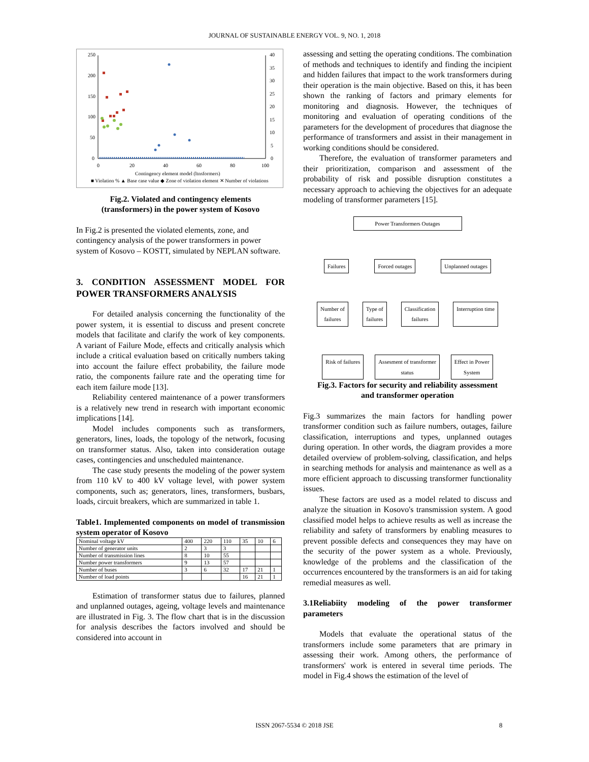JOURNAL OF SUSTAINABLE ENERGY VOL. 9, NO. 1, 2018
250
200
150
100
50
0
40
35
30
25
20
15
10
5
0
0
20
40
60
80
100
Contingency element model (ltnsformers)
■ Violation % ▲ Base case value ◆ Zone of violation element ✕ Number of violations
Fig.2. Violated and contingency elements
(transformers) in the power system of Kosovo
In Fig.2 is presented the violated elements, zone, and contingency analysis of the power transformers in power system of Kosovo – KOSTT, simulated by NEPLAN software.
3. CONDITION ASSESSMENT MODEL FOR POWER TRANSFORMERS ANALYSIS
For detailed analysis concerning the functionality of the power system, it is essential to discuss and present concrete models that facilitate and clarify the work of key components. A variant of Failure Mode, effects and critically analysis which include a critical evaluation based on critically numbers taking into account the failure effect probability, the failure mode ratio, the components failure rate and the operating time for each item failure mode [13].
Reliability centered maintenance of a power transformers is a relatively new trend in research with important economic implications [14].
Model includes components such as transformers, generators, lines, loads, the topology of the network, focusing on transformer status. Also, taken into consideration outage cases, contingencies and unscheduled maintenance.
The case study presents the modeling of the power system from 110 kV to 400 kV voltage level, with power system components, such as; generators, lines, transformers, busbars, loads, circuit breakers, which are summarized in table 1.
Table1. Implemented components on model of transmission system operator of Kosovo
| Nominal voltage kV | 400 | 220 | 110 | 35 | 10 | 6 |
| Number of generator units | 2 | 3 | 3 | | | |
| Number of transmission lines | 8 | 10 | 55 | | | |
| Number power transformers | 9 | 13 | 57 | | | |
| Number of buses | 3 | 6 | 32 | 17 | 21 | 1 |
| Number of load points | | | | 16 | 21 | 1 |
Estimation of transformer status due to failures, planned and unplanned outages, ageing, voltage levels and maintenance are illustrated in Fig. 3. The flow chart that is in the discussion for analysis describes the factors involved and should be considered into account in
assessing and setting the operating conditions. The combination of methods and techniques to identify and finding the incipient and hidden failures that impact to the work transformers during their operation is the main objective. Based on this, it has been shown the ranking of factors and primary elements for monitoring and diagnosis. However, the techniques of monitoring and evaluation of operating conditions of the parameters for the development of procedures that diagnose the performance of transformers and assist in their management in working conditions should be considered.
Therefore, the evaluation of transformer parameters and their prioritization, comparison and assessment of the probability of risk and possible disruption constitutes a necessary approach to achieving the objectives for an adequate modeling of transformer parameters [15].
Power Transformers Outages
Failures Forced outages Unplanned outages
Number of
failures Type of
failures Classification
failures Interruption time
Risk of failures Assesment of transformer
status Effect in Power
System
Fig.3. Factors for security and reliability assessment
and transformer operation
Fig.3 summarizes the main factors for handling power transformer condition such as failure numbers, outages, failure classification, interruptions and types, unplanned outages during operation. In other words, the diagram provides a more detailed overview of problem-solving, classification, and helps in searching methods for analysis and maintenance as well as a more efficient approach to discussing transformer functionality issues.
These factors are used as a model related to discuss and analyze the situation in Kosovo's transmission system. A good classified model helps to achieve results as well as increase the reliability and safety of transformers by enabling measures to prevent possible defects and consequences they may have on the security of the power system as a whole. Previously, knowledge of the problems and the classification of the occurrences encountered by the transformers is an aid for taking remedial measures as well.
3.1Reliabiity modeling of the power transformer parameters
Models that evaluate the operational status of the transformers include some parameters that are primary in assessing their work. Among others, the performance of transformers' work is entered in several time periods. The model in Fig.4 shows the estimation of the level of
ISSN 2067-5534 © 2018 JSE 8